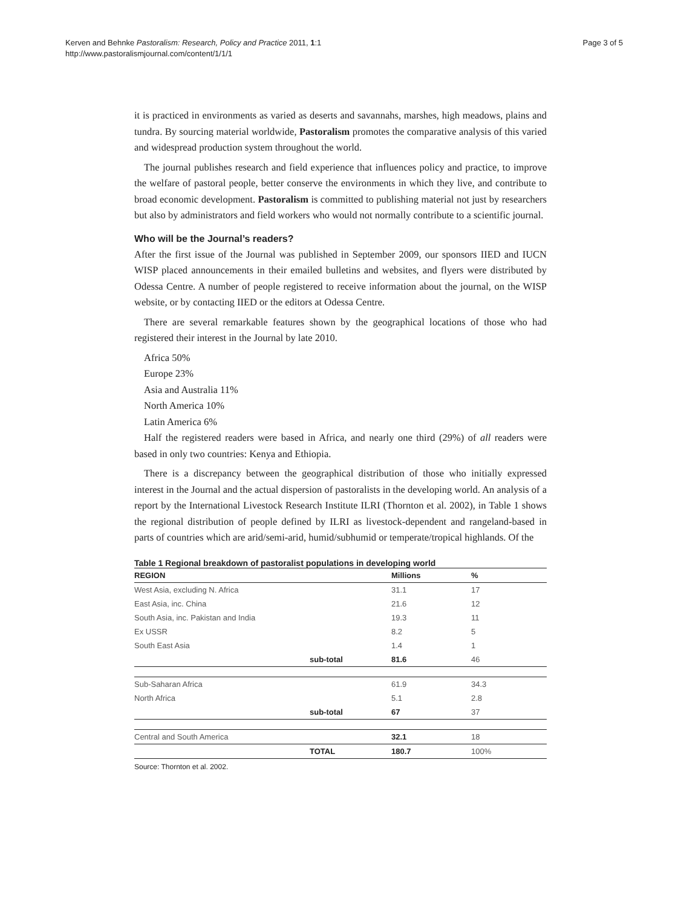Kerven and Behnke Pastoralism: Research, Policy and Practice 2011, 1:1
http://www.pastoralismjournal.com/content/1/1/1
Page 3 of 5
it is practiced in environments as varied as deserts and savannahs, marshes, high meadows, plains and tundra. By sourcing material worldwide, Pastoralism promotes the comparative analysis of this varied and widespread production system throughout the world.
The journal publishes research and field experience that influences policy and practice, to improve the welfare of pastoral people, better conserve the environments in which they live, and contribute to broad economic development. Pastoralism is committed to publishing material not just by researchers but also by administrators and field workers who would not normally contribute to a scientific journal.
Who will be the Journal’s readers?
After the first issue of the Journal was published in September 2009, our sponsors IIED and IUCN WISP placed announcements in their emailed bulletins and websites, and flyers were distributed by Odessa Centre. A number of people registered to receive information about the journal, on the WISP website, or by contacting IIED or the editors at Odessa Centre.
There are several remarkable features shown by the geographical locations of those who had registered their interest in the Journal by late 2010.
Africa 50%
Europe 23%
Asia and Australia 11%
North America 10%
Latin America 6%
Half the registered readers were based in Africa, and nearly one third (29%) of all readers were based in only two countries: Kenya and Ethiopia.
There is a discrepancy between the geographical distribution of those who initially expressed interest in the Journal and the actual dispersion of pastoralists in the developing world. An analysis of a report by the International Livestock Research Institute ILRI (Thornton et al. 2002), in Table 1 shows the regional distribution of people defined by ILRI as livestock-dependent and rangeland-based in parts of countries which are arid/semi-arid, humid/subhumid or temperate/tropical highlands. Of the
Table 1 Regional breakdown of pastoralist populations in developing world
| REGION | | Millions | % |
| --- | --- | --- | --- |
| West Asia, excluding N. Africa | | 31.1 | 17 |
| East Asia, inc. China | | 21.6 | 12 |
| South Asia, inc. Pakistan and India | | 19.3 | 11 |
| Ex USSR | | 8.2 | 5 |
| South East Asia | | 1.4 | 1 |
| | sub-total | 81.6 | 46 |
| Sub-Saharan Africa | | 61.9 | 34.3 |
| North Africa | | 5.1 | 2.8 |
| | sub-total | 67 | 37 |
| Central and South America | | 32.1 | 18 |
| | TOTAL | 180.7 | 100% |
Source: Thornton et al. 2002.